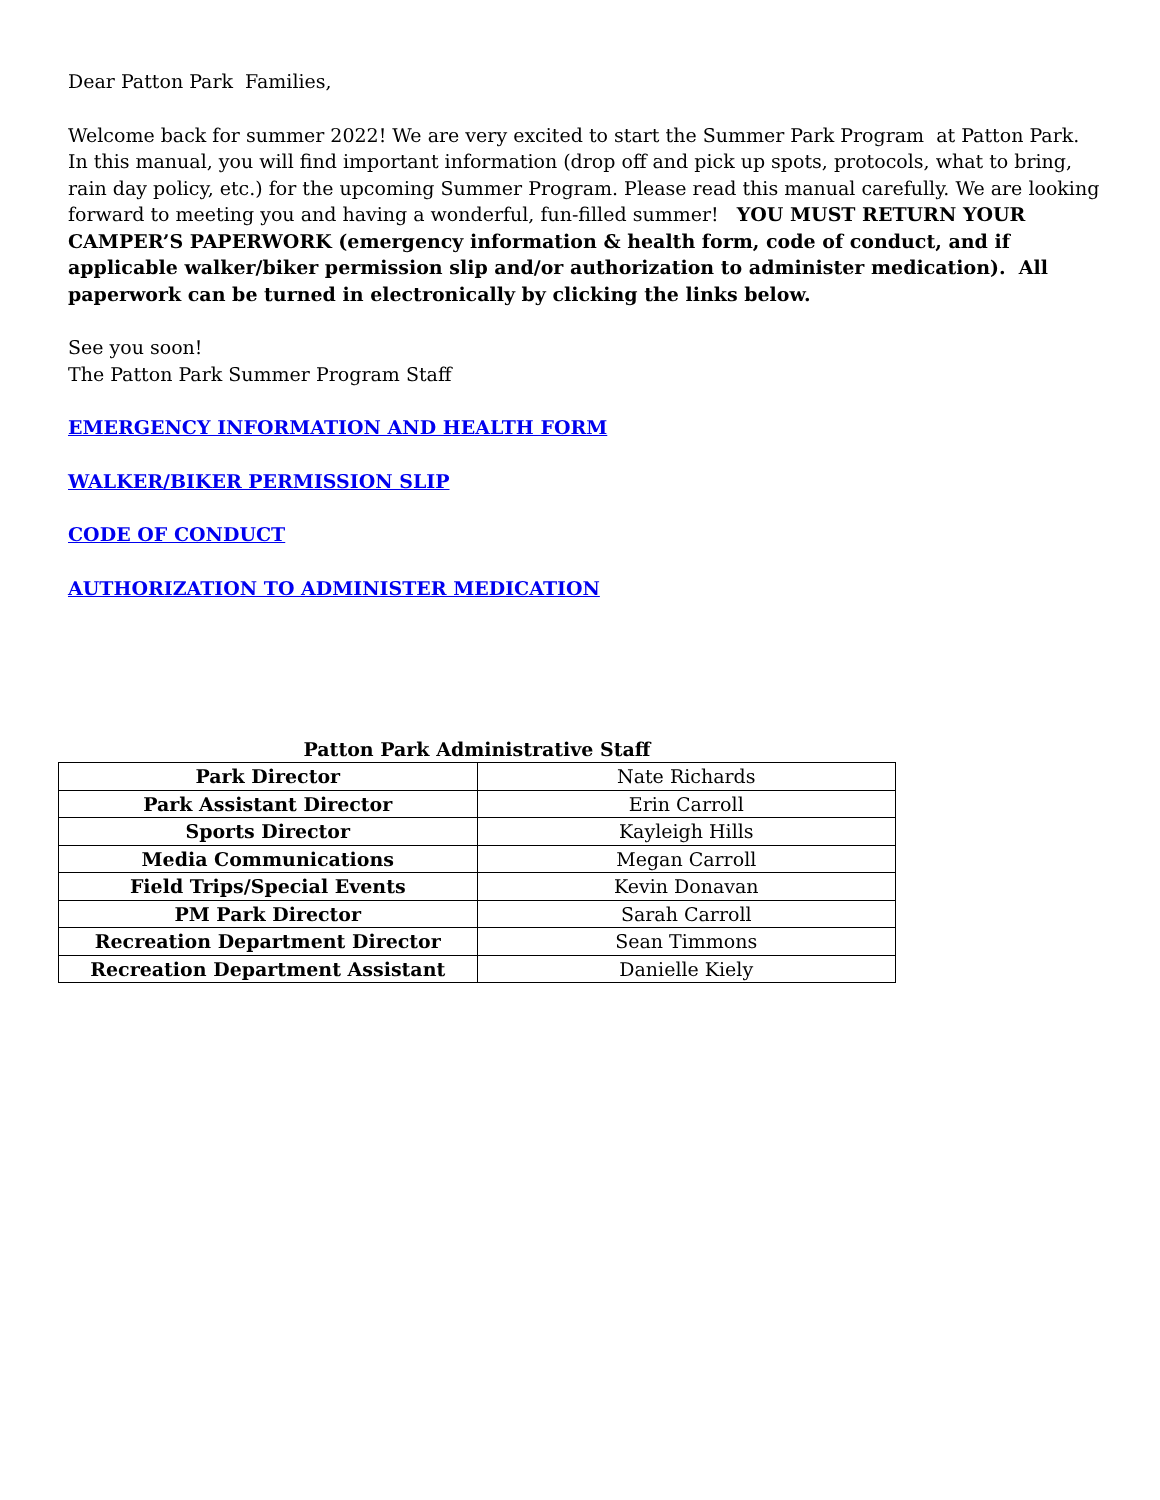Dear Patton Park Families,
Welcome back for summer 2022! We are very excited to start the Summer Park Program at Patton Park. In this manual, you will find important information (drop off and pick up spots, protocols, what to bring, rain day policy, etc.) for the upcoming Summer Program. Please read this manual carefully. We are looking forward to meeting you and having a wonderful, fun-filled summer! YOU MUST RETURN YOUR CAMPER’S PAPERWORK (emergency information & health form, code of conduct, and if applicable walker/biker permission slip and/or authorization to administer medication). All paperwork can be turned in electronically by clicking the links below.
See you soon!
The Patton Park Summer Program Staff
EMERGENCY INFORMATION AND HEALTH FORM
WALKER/BIKER PERMISSION SLIP
CODE OF CONDUCT
AUTHORIZATION TO ADMINISTER MEDICATION
Patton Park Administrative Staff
| Park Director | Nate Richards |
| Park Assistant Director | Erin Carroll |
| Sports Director | Kayleigh Hills |
| Media Communications | Megan Carroll |
| Field Trips/Special Events | Kevin Donavan |
| PM Park Director | Sarah Carroll |
| Recreation Department Director | Sean Timmons |
| Recreation Department Assistant | Danielle Kiely |